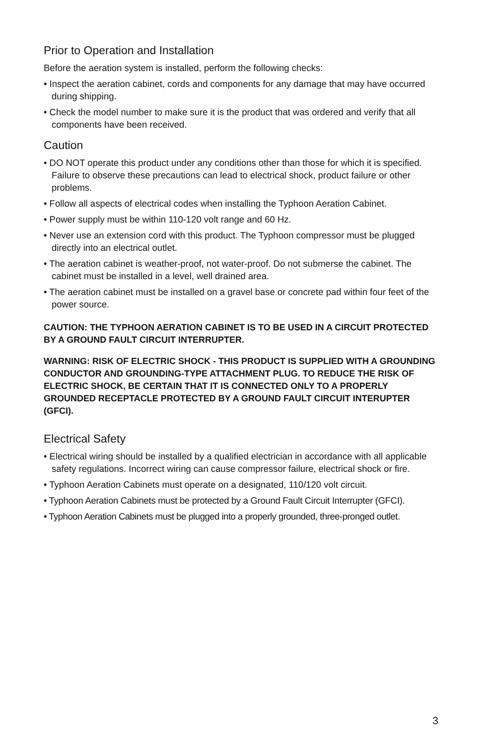Prior to Operation and Installation
Before the aeration system is installed, perform the following checks:
• Inspect the aeration cabinet, cords and components for any damage that may have occurred during shipping.
• Check the model number to make sure it is the product that was ordered and verify that all components have been received.
Caution
• DO NOT operate this product under any conditions other than those for which it is specified. Failure to observe these precautions can lead to electrical shock, product failure or other problems.
• Follow all aspects of electrical codes when installing the Typhoon Aeration Cabinet.
• Power supply must be within 110-120 volt range and 60 Hz.
• Never use an extension cord with this product. The Typhoon compressor must be plugged directly into an electrical outlet.
• The aeration cabinet is weather-proof, not water-proof. Do not submerse the cabinet. The cabinet must be installed in a level, well drained area.
• The aeration cabinet must be installed on a gravel base or concrete pad within four feet of the power source.
CAUTION: THE TYPHOON AERATION CABINET IS TO BE USED IN A CIRCUIT PROTECTED BY A GROUND FAULT CIRCUIT INTERRUPTER.
WARNING: RISK OF ELECTRIC SHOCK - THIS PRODUCT IS SUPPLIED WITH A GROUNDING CONDUCTOR AND GROUNDING-TYPE ATTACHMENT PLUG. TO REDUCE THE RISK OF ELECTRIC SHOCK, BE CERTAIN THAT IT IS CONNECTED ONLY TO A PROPERLY GROUNDED RECEPTACLE PROTECTED BY A GROUND FAULT CIRCUIT INTERUPTER (GFCI).
Electrical Safety
• Electrical wiring should be installed by a qualified electrician in accordance with all applicable safety regulations. Incorrect wiring can cause compressor failure, electrical shock or fire.
• Typhoon Aeration Cabinets must operate on a designated, 110/120 volt circuit.
• Typhoon Aeration Cabinets must be protected by a Ground Fault Circuit Interrupter (GFCI).
• Typhoon Aeration Cabinets must be plugged into a properly grounded, three-pronged outlet.
3